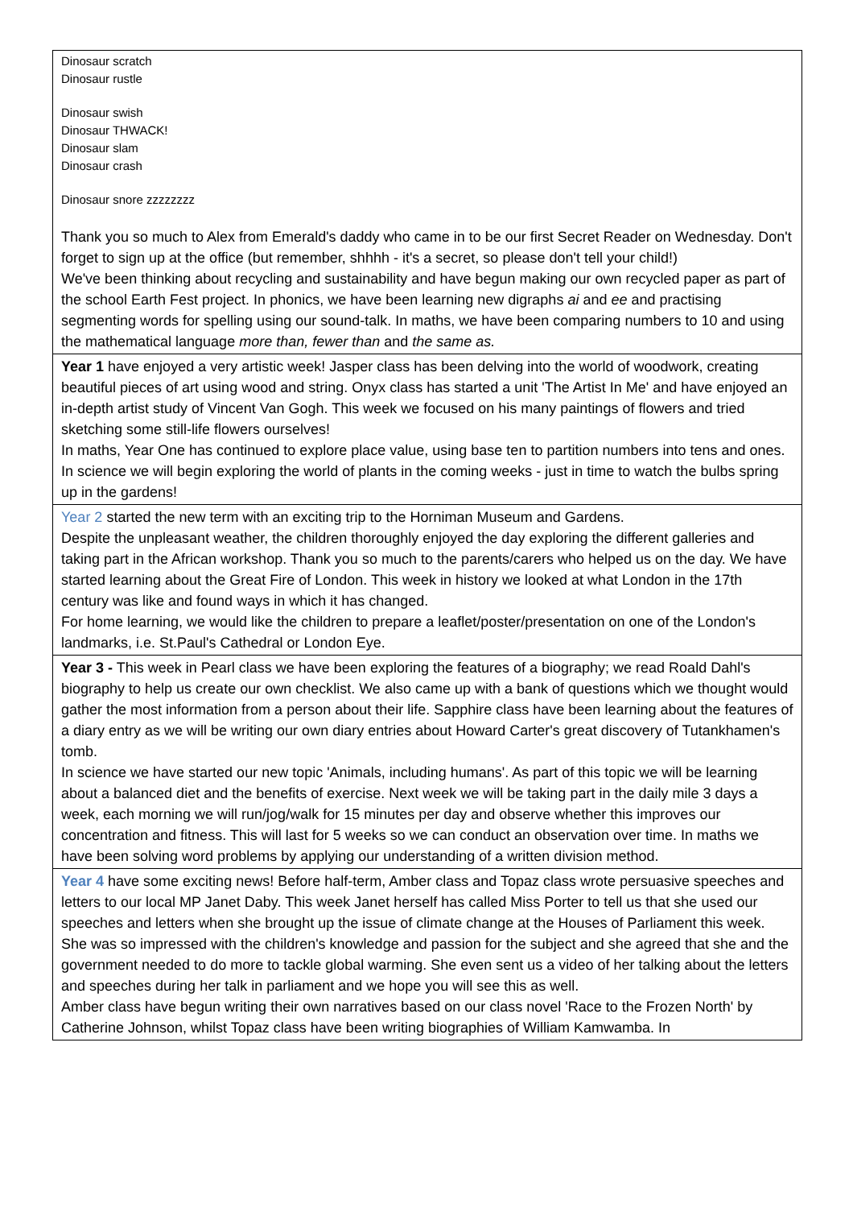| Dinosaur scratch Dinosaur rustle Dinosaur swish Dinosaur THWACK! Dinosaur slam Dinosaur crash Dinosaur snore zzzzzzzz Thank you so much to Alex from Emerald's daddy who came in to be our first Secret Reader on Wednesday. Don't forget to sign up at the office (but remember, shhhh - it's a secret, so please don't tell your child!) We've been thinking about recycling and sustainability and have begun making our own recycled paper as part of the school Earth Fest project. In phonics, we have been learning new digraphs ai and ee and practising segmenting words for spelling using our sound-talk. In maths, we have been comparing numbers to 10 and using the mathematical language more than, fewer than and the same as. |
| Year 1 have enjoyed a very artistic week! Jasper class has been delving into the world of woodwork, creating beautiful pieces of art using wood and string. Onyx class has started a unit 'The Artist In Me' and have enjoyed an in-depth artist study of Vincent Van Gogh. This week we focused on his many paintings of flowers and tried sketching some still-life flowers ourselves! In maths, Year One has continued to explore place value, using base ten to partition numbers into tens and ones. In science we will begin exploring the world of plants in the coming weeks - just in time to watch the bulbs spring up in the gardens! |
| Year 2 started the new term with an exciting trip to the Horniman Museum and Gardens. Despite the unpleasant weather, the children thoroughly enjoyed the day exploring the different galleries and taking part in the African workshop. Thank you so much to the parents/carers who helped us on the day. We have started learning about the Great Fire of London. This week in history we looked at what London in the 17th century was like and found ways in which it has changed. For home learning, we would like the children to prepare a leaflet/poster/presentation on one of the London's landmarks, i.e. St.Paul's Cathedral or London Eye. |
| Year 3 - This week in Pearl class we have been exploring the features of a biography; we read Roald Dahl's biography to help us create our own checklist. We also came up with a bank of questions which we thought would gather the most information from a person about their life. Sapphire class have been learning about the features of a diary entry as we will be writing our own diary entries about Howard Carter's great discovery of Tutankhamen's tomb. In science we have started our new topic 'Animals, including humans'. As part of this topic we will be learning about a balanced diet and the benefits of exercise. Next week we will be taking part in the daily mile 3 days a week, each morning we will run/jog/walk for 15 minutes per day and observe whether this improves our concentration and fitness. This will last for 5 weeks so we can conduct an observation over time. In maths we have been solving word problems by applying our understanding of a written division method. |
| Year 4 have some exciting news! Before half-term, Amber class and Topaz class wrote persuasive speeches and letters to our local MP Janet Daby. This week Janet herself has called Miss Porter to tell us that she used our speeches and letters when she brought up the issue of climate change at the Houses of Parliament this week. She was so impressed with the children's knowledge and passion for the subject and she agreed that she and the government needed to do more to tackle global warming. She even sent us a video of her talking about the letters and speeches during her talk in parliament and we hope you will see this as well. Amber class have begun writing their own narratives based on our class novel 'Race to the Frozen North' by Catherine Johnson, whilst Topaz class have been writing biographies of William Kamwamba. In |